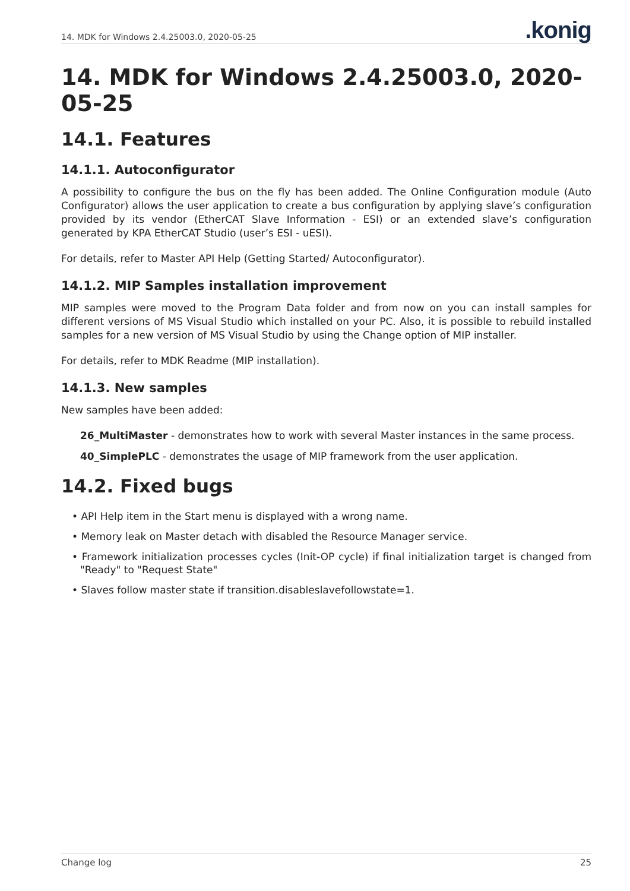14. MDK for Windows 2.4.25003.0, 2020-05-25
.konig
14. MDK for Windows 2.4.25003.0, 2020-05-25
14.1. Features
14.1.1. Autoconfigurator
A possibility to configure the bus on the fly has been added. The Online Configuration module (Auto Configurator) allows the user application to create a bus configuration by applying slave’s configuration provided by its vendor (EtherCAT Slave Information - ESI) or an extended slave’s configuration generated by KPA EtherCAT Studio (user’s ESI - uESI).
For details, refer to Master API Help (Getting Started/ Autoconfigurator).
14.1.2. MIP Samples installation improvement
MIP samples were moved to the Program Data folder and from now on you can install samples for different versions of MS Visual Studio which installed on your PC. Also, it is possible to rebuild installed samples for a new version of MS Visual Studio by using the Change option of MIP installer.
For details, refer to MDK Readme (MIP installation).
14.1.3. New samples
New samples have been added:
26_MultiMaster - demonstrates how to work with several Master instances in the same process.
40_SimplePLC - demonstrates the usage of MIP framework from the user application.
14.2. Fixed bugs
• API Help item in the Start menu is displayed with a wrong name.
• Memory leak on Master detach with disabled the Resource Manager service.
• Framework initialization processes cycles (Init-OP cycle) if final initialization target is changed from "Ready" to "Request State"
• Slaves follow master state if transition.disableslavefollowstate=1.
Change log 25